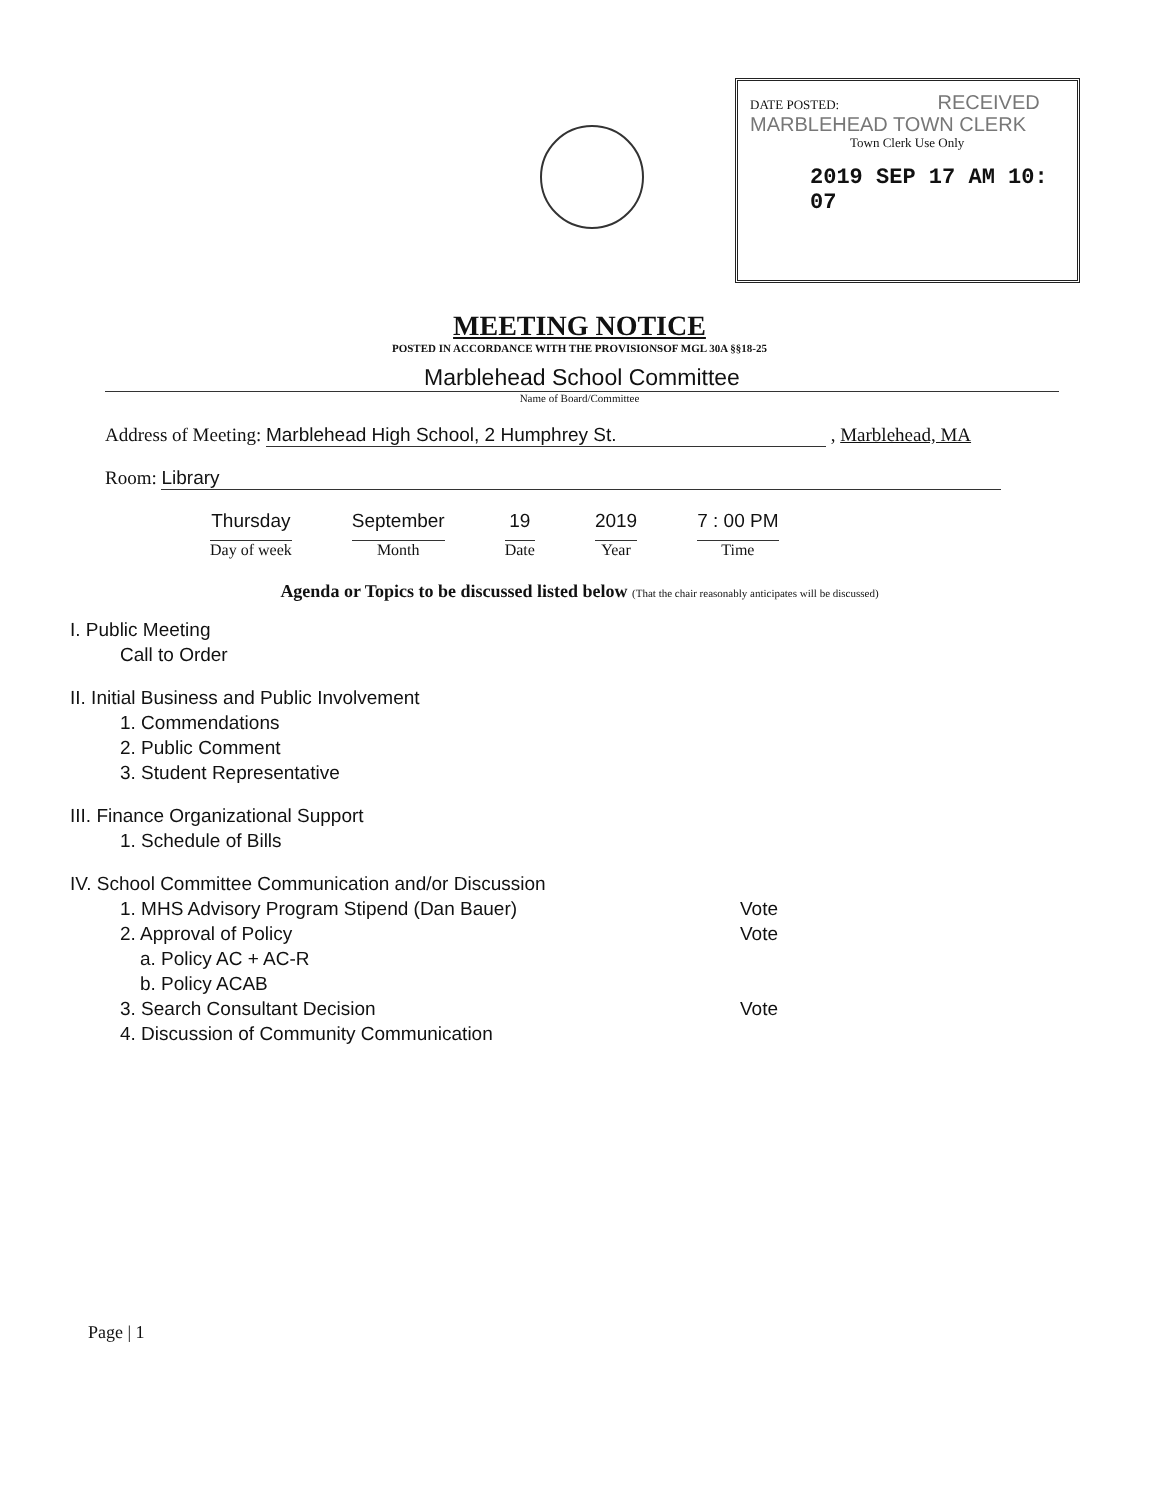DATE POSTED: RECEIVED MARBLEHEAD TOWN CLERK
Town Clerk Use Only
2019 SEP 17 AM 10: 07
MEETING NOTICE
POSTED IN ACCORDANCE WITH THE PROVISIONSOF MGL 30A §§18-25
Marblehead School Committee
Name of Board/Committee
Address of Meeting: Marblehead High School, 2 Humphrey St. , Marblehead, MA
Room: Library
Thursday
Day of week
September
Month
19
Date
2019
Year
7 : 00 PM
Time
Agenda or Topics to be discussed listed below (That the chair reasonably anticipates will be discussed)
I. Public Meeting
Call to Order
II. Initial Business and Public Involvement
1. Commendations
2. Public Comment
3. Student Representative
III. Finance Organizational Support
1. Schedule of Bills
IV. School Committee Communication and/or Discussion
1. MHS Advisory Program Stipend (Dan Bauer) Vote
2. Approval of Policy Vote
a. Policy AC + AC-R
b. Policy ACAB
3. Search Consultant Decision Vote
4. Discussion of Community Communication
Page | 1